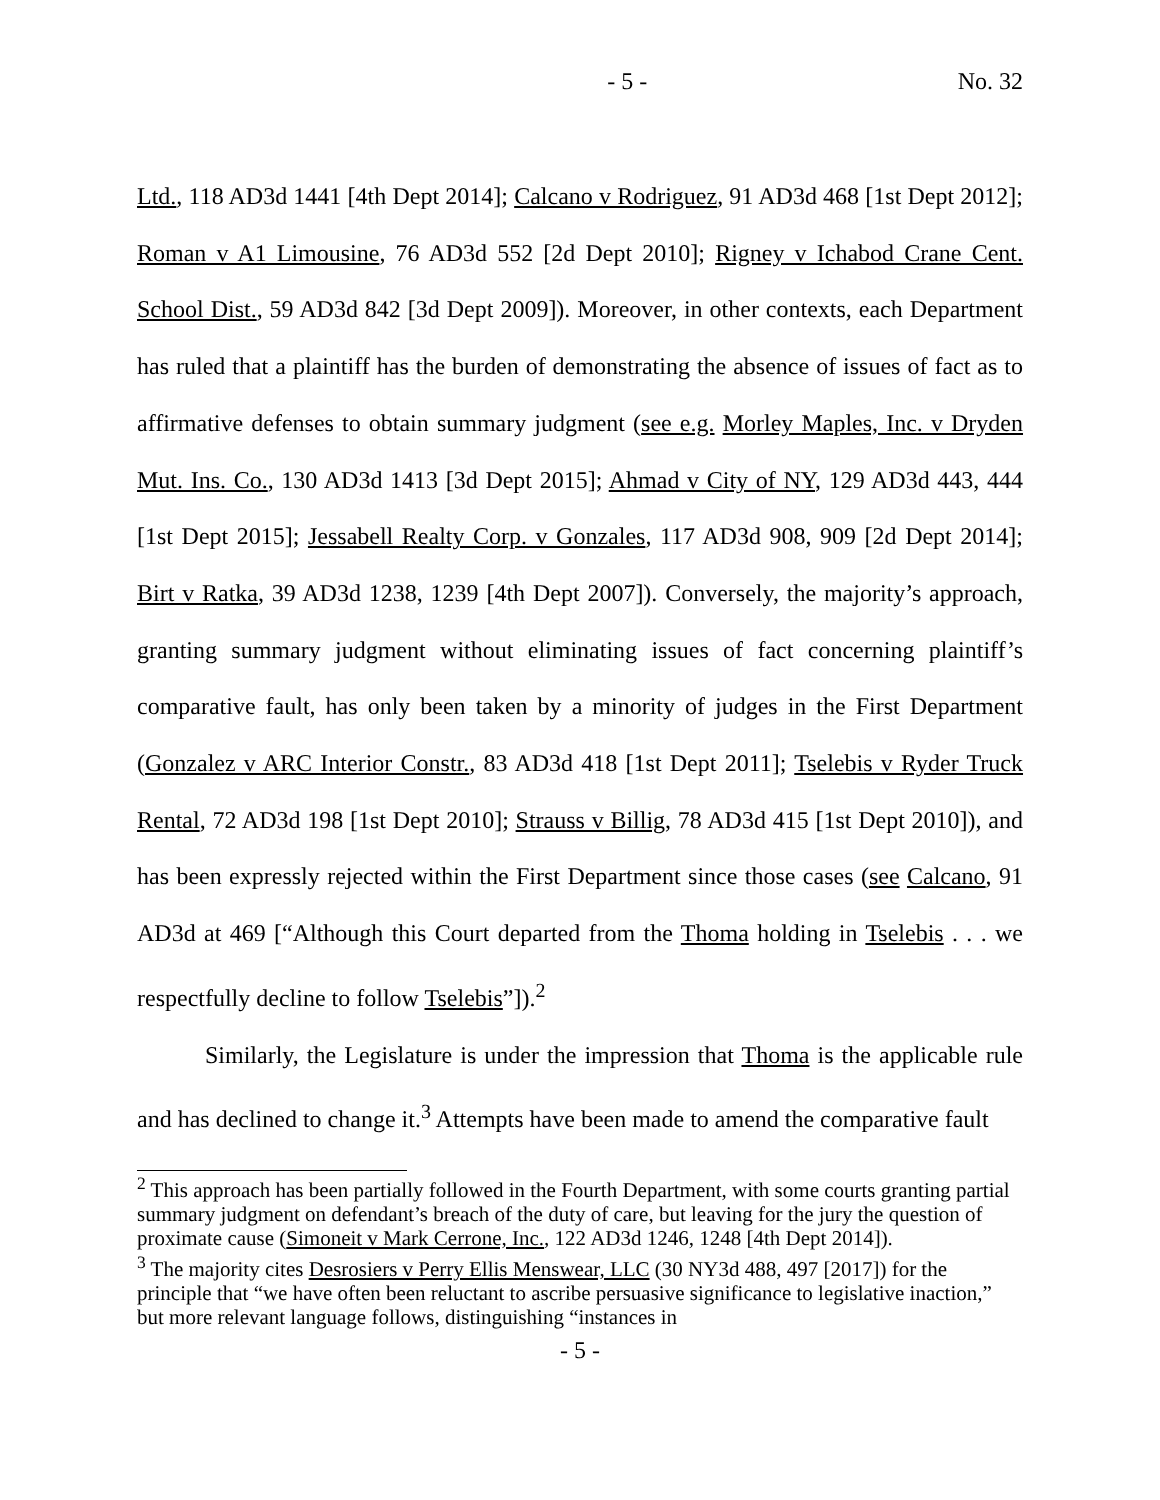- 5 - No. 32
Ltd., 118 AD3d 1441 [4th Dept 2014]; Calcano v Rodriguez, 91 AD3d 468 [1st Dept 2012]; Roman v A1 Limousine, 76 AD3d 552 [2d Dept 2010]; Rigney v Ichabod Crane Cent. School Dist., 59 AD3d 842 [3d Dept 2009]). Moreover, in other contexts, each Department has ruled that a plaintiff has the burden of demonstrating the absence of issues of fact as to affirmative defenses to obtain summary judgment (see e.g. Morley Maples, Inc. v Dryden Mut. Ins. Co., 130 AD3d 1413 [3d Dept 2015]; Ahmad v City of NY, 129 AD3d 443, 444 [1st Dept 2015]; Jessabell Realty Corp. v Gonzales, 117 AD3d 908, 909 [2d Dept 2014]; Birt v Ratka, 39 AD3d 1238, 1239 [4th Dept 2007]). Conversely, the majority’s approach, granting summary judgment without eliminating issues of fact concerning plaintiff’s comparative fault, has only been taken by a minority of judges in the First Department (Gonzalez v ARC Interior Constr., 83 AD3d 418 [1st Dept 2011]; Tselebis v Ryder Truck Rental, 72 AD3d 198 [1st Dept 2010]; Strauss v Billig, 78 AD3d 415 [1st Dept 2010]), and has been expressly rejected within the First Department since those cases (see Calcano, 91 AD3d at 469 [“Although this Court departed from the Thoma holding in Tselebis . . . we respectfully decline to follow Tselebis”]).<sup>2</sup>
Similarly, the Legislature is under the impression that Thoma is the applicable rule and has declined to change it.<sup>3</sup> Attempts have been made to amend the comparative fault
<sup>2</sup> This approach has been partially followed in the Fourth Department, with some courts granting partial summary judgment on defendant’s breach of the duty of care, but leaving for the jury the question of proximate cause (Simoneit v Mark Cerrone, Inc., 122 AD3d 1246, 1248 [4th Dept 2014]).
<sup>3</sup> The majority cites Desrosiers v Perry Ellis Menswear, LLC (30 NY3d 488, 497 [2017]) for the principle that “we have often been reluctant to ascribe persuasive significance to legislative inaction,” but more relevant language follows, distinguishing “instances in
- 5 -